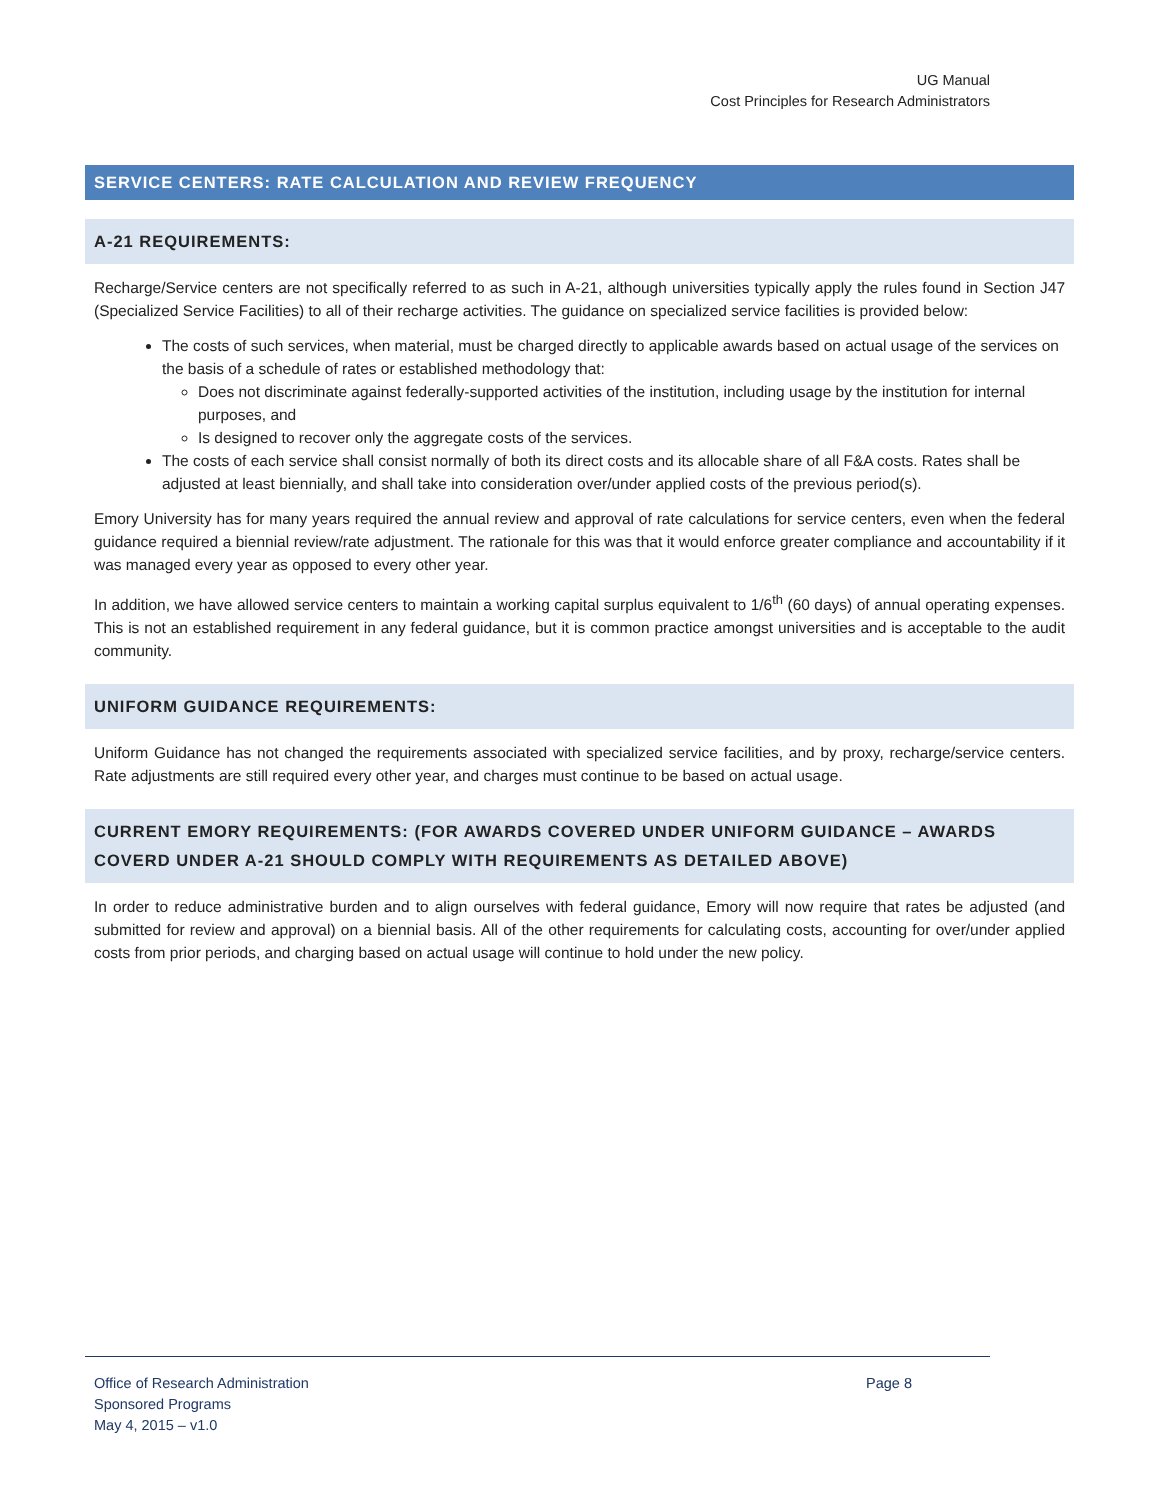UG Manual
Cost Principles for Research Administrators
SERVICE CENTERS: RATE CALCULATION AND REVIEW FREQUENCY
A-21 REQUIREMENTS:
Recharge/Service centers are not specifically referred to as such in A-21, although universities typically apply the rules found in Section J47 (Specialized Service Facilities) to all of their recharge activities. The guidance on specialized service facilities is provided below:
The costs of such services, when material, must be charged directly to applicable awards based on actual usage of the services on the basis of a schedule of rates or established methodology that:
Does not discriminate against federally-supported activities of the institution, including usage by the institution for internal purposes, and
Is designed to recover only the aggregate costs of the services.
The costs of each service shall consist normally of both its direct costs and its allocable share of all F&A costs. Rates shall be adjusted at least biennially, and shall take into consideration over/under applied costs of the previous period(s).
Emory University has for many years required the annual review and approval of rate calculations for service centers, even when the federal guidance required a biennial review/rate adjustment. The rationale for this was that it would enforce greater compliance and accountability if it was managed every year as opposed to every other year.
In addition, we have allowed service centers to maintain a working capital surplus equivalent to 1/6<sup>th</sup> (60 days) of annual operating expenses. This is not an established requirement in any federal guidance, but it is common practice amongst universities and is acceptable to the audit community.
UNIFORM GUIDANCE REQUIREMENTS:
Uniform Guidance has not changed the requirements associated with specialized service facilities, and by proxy, recharge/service centers. Rate adjustments are still required every other year, and charges must continue to be based on actual usage.
CURRENT EMORY REQUIREMENTS: (FOR AWARDS COVERED UNDER UNIFORM GUIDANCE – AWARDS COVERD UNDER A-21 SHOULD COMPLY WITH REQUIREMENTS AS DETAILED ABOVE)
In order to reduce administrative burden and to align ourselves with federal guidance, Emory will now require that rates be adjusted (and submitted for review and approval) on a biennial basis. All of the other requirements for calculating costs, accounting for over/under applied costs from prior periods, and charging based on actual usage will continue to hold under the new policy.
Office of Research Administration
Sponsored Programs
May 4, 2015 – v1.0
Page 8